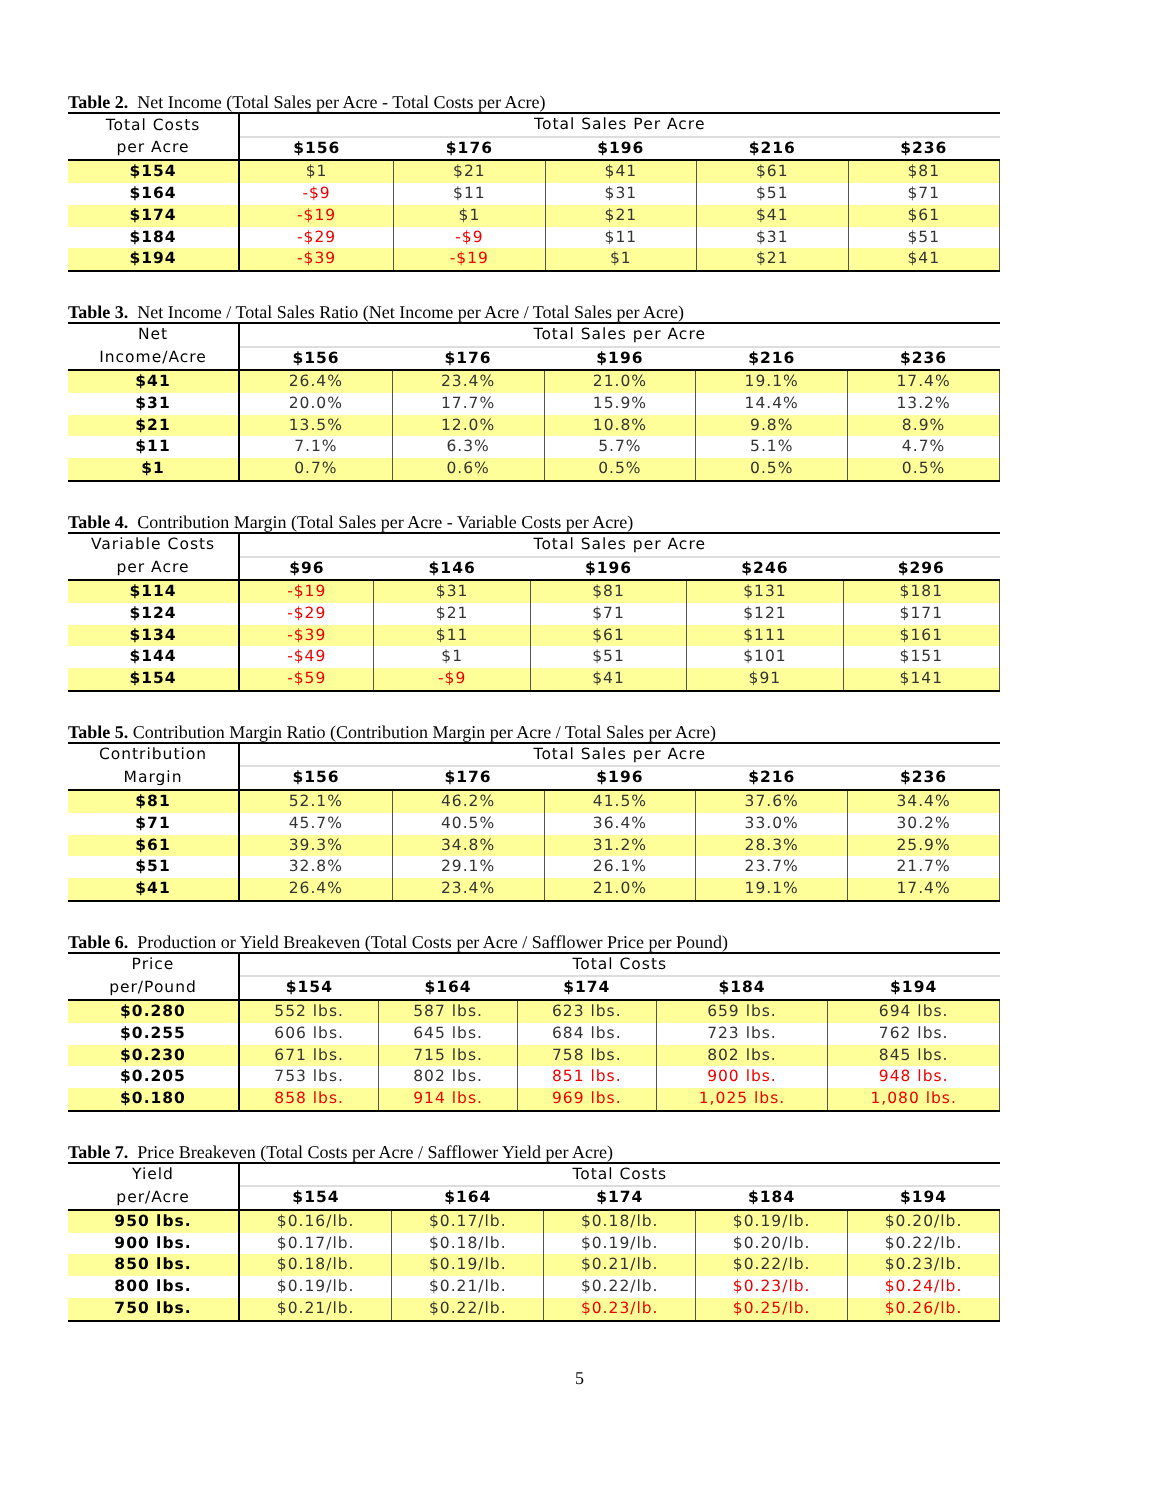Table 2. Net Income (Total Sales per Acre - Total Costs per Acre)
| Total Costs | Total Sales Per Acre | | | | |
| --- | --- | --- | --- | --- | --- |
| per Acre | $156 | $176 | $196 | $216 | $236 |
| $154 | $1 | $21 | $41 | $61 | $81 |
| $164 | -$9 | $11 | $31 | $51 | $71 |
| $174 | -$19 | $1 | $21 | $41 | $61 |
| $184 | -$29 | -$9 | $11 | $31 | $51 |
| $194 | -$39 | -$19 | $1 | $21 | $41 |
Table 3. Net Income / Total Sales Ratio (Net Income per Acre / Total Sales per Acre)
| Net | Total Sales per Acre | | | | |
| --- | --- | --- | --- | --- | --- |
| Income/Acre | $156 | $176 | $196 | $216 | $236 |
| $41 | 26.4% | 23.4% | 21.0% | 19.1% | 17.4% |
| $31 | 20.0% | 17.7% | 15.9% | 14.4% | 13.2% |
| $21 | 13.5% | 12.0% | 10.8% | 9.8% | 8.9% |
| $11 | 7.1% | 6.3% | 5.7% | 5.1% | 4.7% |
| $1 | 0.7% | 0.6% | 0.5% | 0.5% | 0.5% |
Table 4. Contribution Margin (Total Sales per Acre - Variable Costs per Acre)
| Variable Costs | Total Sales per Acre | | | | |
| --- | --- | --- | --- | --- | --- |
| per Acre | $96 | $146 | $196 | $246 | $296 |
| $114 | -$19 | $31 | $81 | $131 | $181 |
| $124 | -$29 | $21 | $71 | $121 | $171 |
| $134 | -$39 | $11 | $61 | $111 | $161 |
| $144 | -$49 | $1 | $51 | $101 | $151 |
| $154 | -$59 | -$9 | $41 | $91 | $141 |
Table 5. Contribution Margin Ratio (Contribution Margin per Acre / Total Sales per Acre)
| Contribution | Total Sales per Acre | | | | |
| --- | --- | --- | --- | --- | --- |
| Margin | $156 | $176 | $196 | $216 | $236 |
| $81 | 52.1% | 46.2% | 41.5% | 37.6% | 34.4% |
| $71 | 45.7% | 40.5% | 36.4% | 33.0% | 30.2% |
| $61 | 39.3% | 34.8% | 31.2% | 28.3% | 25.9% |
| $51 | 32.8% | 29.1% | 26.1% | 23.7% | 21.7% |
| $41 | 26.4% | 23.4% | 21.0% | 19.1% | 17.4% |
Table 6. Production or Yield Breakeven (Total Costs per Acre / Safflower Price per Pound)
| Price | Total Costs | | | | |
| --- | --- | --- | --- | --- | --- |
| per/Pound | $154 | $164 | $174 | $184 | $194 |
| $0.280 | 552 lbs. | 587 lbs. | 623 lbs. | 659 lbs. | 694 lbs. |
| $0.255 | 606 lbs. | 645 lbs. | 684 lbs. | 723 lbs. | 762 lbs. |
| $0.230 | 671 lbs. | 715 lbs. | 758 lbs. | 802 lbs. | 845 lbs. |
| $0.205 | 753 lbs. | 802 lbs. | 851 lbs. | 900 lbs. | 948 lbs. |
| $0.180 | 858 lbs. | 914 lbs. | 969 lbs. | 1,025 lbs. | 1,080 lbs. |
Table 7. Price Breakeven (Total Costs per Acre / Safflower Yield per Acre)
| Yield | Total Costs | | | | |
| --- | --- | --- | --- | --- | --- |
| per/Acre | $154 | $164 | $174 | $184 | $194 |
| 950 lbs. | $0.16/lb. | $0.17/lb. | $0.18/lb. | $0.19/lb. | $0.20/lb. |
| 900 lbs. | $0.17/lb. | $0.18/lb. | $0.19/lb. | $0.20/lb. | $0.22/lb. |
| 850 lbs. | $0.18/lb. | $0.19/lb. | $0.21/lb. | $0.22/lb. | $0.23/lb. |
| 800 lbs. | $0.19/lb. | $0.21/lb. | $0.22/lb. | $0.23/lb. | $0.24/lb. |
| 750 lbs. | $0.21/lb. | $0.22/lb. | $0.23/lb. | $0.25/lb. | $0.26/lb. |
5